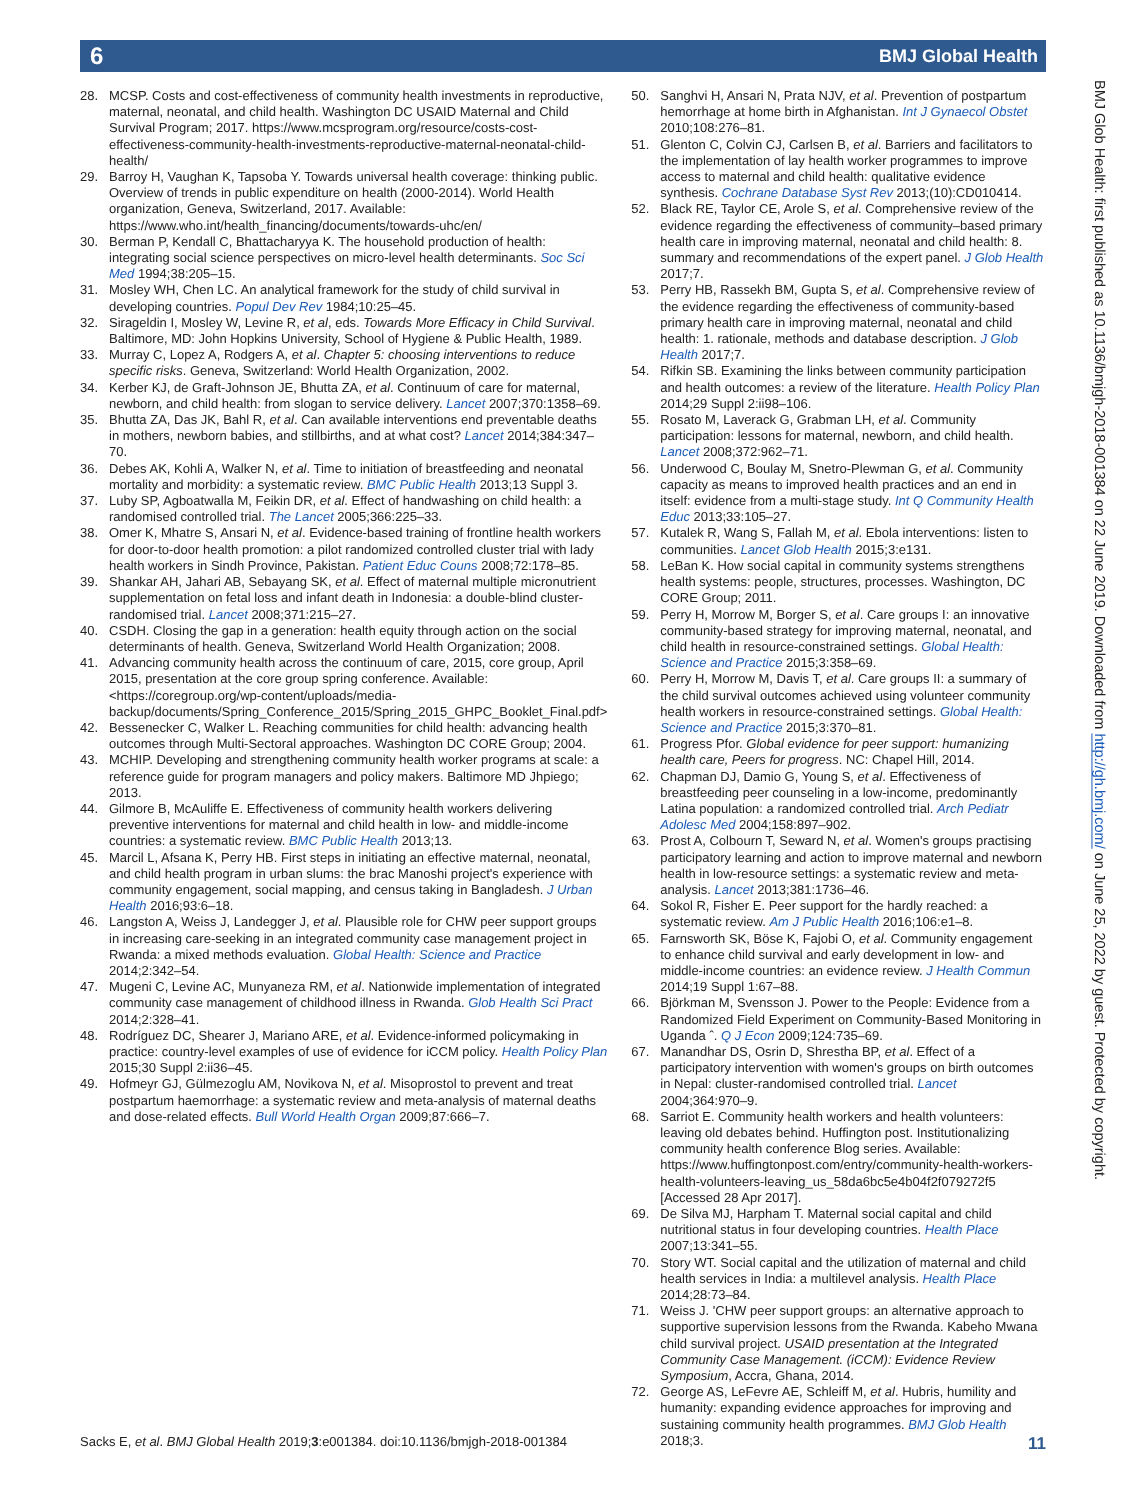6 BMJ Global Health
28. MCSP. Costs and cost-effectiveness of community health investments in reproductive, maternal, neonatal, and child health. Washington DC USAID Maternal and Child Survival Program; 2017. https://www.mcsprogram.org/resource/costs-cost-effectiveness-community-health-investments-reproductive-maternal-neonatal-child-health/
29. Barroy H, Vaughan K, Tapsoba Y. Towards universal health coverage: thinking public. Overview of trends in public expenditure on health (2000-2014). World Health organization, Geneva, Switzerland, 2017. Available: https://www.who.int/health_financing/documents/towards-uhc/en/
30. Berman P, Kendall C, Bhattacharyya K. The household production of health: integrating social science perspectives on micro-level health determinants. Soc Sci Med 1994;38:205–15.
31. Mosley WH, Chen LC. An analytical framework for the study of child survival in developing countries. Popul Dev Rev 1984;10:25–45.
32. Sirageldin I, Mosley W, Levine R, et al, eds. Towards More Efficacy in Child Survival. Baltimore, MD: John Hopkins University, School of Hygiene & Public Health, 1989.
33. Murray C, Lopez A, Rodgers A, et al. Chapter 5: choosing interventions to reduce specific risks. Geneva, Switzerland: World Health Organization, 2002.
34. Kerber KJ, de Graft-Johnson JE, Bhutta ZA, et al. Continuum of care for maternal, newborn, and child health: from slogan to service delivery. Lancet 2007;370:1358–69.
35. Bhutta ZA, Das JK, Bahl R, et al. Can available interventions end preventable deaths in mothers, newborn babies, and stillbirths, and at what cost? Lancet 2014;384:347–70.
36. Debes AK, Kohli A, Walker N, et al. Time to initiation of breastfeeding and neonatal mortality and morbidity: a systematic review. BMC Public Health 2013;13 Suppl 3.
37. Luby SP, Agboatwalla M, Feikin DR, et al. Effect of handwashing on child health: a randomised controlled trial. The Lancet 2005;366:225–33.
38. Omer K, Mhatre S, Ansari N, et al. Evidence-based training of frontline health workers for door-to-door health promotion: a pilot randomized controlled cluster trial with lady health workers in Sindh Province, Pakistan. Patient Educ Couns 2008;72:178–85.
39. Shankar AH, Jahari AB, Sebayang SK, et al. Effect of maternal multiple micronutrient supplementation on fetal loss and infant death in Indonesia: a double-blind cluster-randomised trial. Lancet 2008;371:215–27.
40. CSDH. Closing the gap in a generation: health equity through action on the social determinants of health. Geneva, Switzerland World Health Organization; 2008.
41. Advancing community health across the continuum of care, 2015, core group, April 2015, presentation at the core group spring conference. Available: <https://coregroup.org/wp-content/uploads/media-backup/documents/Spring_Conference_2015/Spring_2015_GHPC_Booklet_Final.pdf>
42. Bessenecker C, Walker L. Reaching communities for child health: advancing health outcomes through Multi-Sectoral approaches. Washington DC CORE Group; 2004.
43. MCHIP. Developing and strengthening community health worker programs at scale: a reference guide for program managers and policy makers. Baltimore MD Jhpiego; 2013.
44. Gilmore B, McAuliffe E. Effectiveness of community health workers delivering preventive interventions for maternal and child health in low- and middle-income countries: a systematic review. BMC Public Health 2013;13.
45. Marcil L, Afsana K, Perry HB. First steps in initiating an effective maternal, neonatal, and child health program in urban slums: the brac Manoshi project's experience with community engagement, social mapping, and census taking in Bangladesh. J Urban Health 2016;93:6–18.
46. Langston A, Weiss J, Landegger J, et al. Plausible role for CHW peer support groups in increasing care-seeking in an integrated community case management project in Rwanda: a mixed methods evaluation. Global Health: Science and Practice 2014;2:342–54.
47. Mugeni C, Levine AC, Munyaneza RM, et al. Nationwide implementation of integrated community case management of childhood illness in Rwanda. Glob Health Sci Pract 2014;2:328–41.
48. Rodríguez DC, Shearer J, Mariano ARE, et al. Evidence-informed policymaking in practice: country-level examples of use of evidence for iCCM policy. Health Policy Plan 2015;30 Suppl 2:ii36–45.
49. Hofmeyr GJ, Gülmezoglu AM, Novikova N, et al. Misoprostol to prevent and treat postpartum haemorrhage: a systematic review and meta-analysis of maternal deaths and dose-related effects. Bull World Health Organ 2009;87:666–7.
50. Sanghvi H, Ansari N, Prata NJV, et al. Prevention of postpartum hemorrhage at home birth in Afghanistan. Int J Gynaecol Obstet 2010;108:276–81.
51. Glenton C, Colvin CJ, Carlsen B, et al. Barriers and facilitators to the implementation of lay health worker programmes to improve access to maternal and child health: qualitative evidence synthesis. Cochrane Database Syst Rev 2013;(10):CD010414.
52. Black RE, Taylor CE, Arole S, et al. Comprehensive review of the evidence regarding the effectiveness of community–based primary health care in improving maternal, neonatal and child health: 8. summary and recommendations of the expert panel. J Glob Health 2017;7.
53. Perry HB, Rassekh BM, Gupta S, et al. Comprehensive review of the evidence regarding the effectiveness of community-based primary health care in improving maternal, neonatal and child health: 1. rationale, methods and database description. J Glob Health 2017;7.
54. Rifkin SB. Examining the links between community participation and health outcomes: a review of the literature. Health Policy Plan 2014;29 Suppl 2:ii98–106.
55. Rosato M, Laverack G, Grabman LH, et al. Community participation: lessons for maternal, newborn, and child health. Lancet 2008;372:962–71.
56. Underwood C, Boulay M, Snetro-Plewman G, et al. Community capacity as means to improved health practices and an end in itself: evidence from a multi-stage study. Int Q Community Health Educ 2013;33:105–27.
57. Kutalek R, Wang S, Fallah M, et al. Ebola interventions: listen to communities. Lancet Glob Health 2015;3:e131.
58. LeBan K. How social capital in community systems strengthens health systems: people, structures, processes. Washington, DC CORE Group; 2011.
59. Perry H, Morrow M, Borger S, et al. Care groups I: an innovative community-based strategy for improving maternal, neonatal, and child health in resource-constrained settings. Global Health: Science and Practice 2015;3:358–69.
60. Perry H, Morrow M, Davis T, et al. Care groups II: a summary of the child survival outcomes achieved using volunteer community health workers in resource-constrained settings. Global Health: Science and Practice 2015;3:370–81.
61. Progress Pfor. Global evidence for peer support: humanizing health care, Peers for progress. NC: Chapel Hill, 2014.
62. Chapman DJ, Damio G, Young S, et al. Effectiveness of breastfeeding peer counseling in a low-income, predominantly Latina population: a randomized controlled trial. Arch Pediatr Adolesc Med 2004;158:897–902.
63. Prost A, Colbourn T, Seward N, et al. Women's groups practising participatory learning and action to improve maternal and newborn health in low-resource settings: a systematic review and meta-analysis. Lancet 2013;381:1736–46.
64. Sokol R, Fisher E. Peer support for the hardly reached: a systematic review. Am J Public Health 2016;106:e1–8.
65. Farnsworth SK, Böse K, Fajobi O, et al. Community engagement to enhance child survival and early development in low- and middle-income countries: an evidence review. J Health Commun 2014;19 Suppl 1:67–88.
66. Björkman M, Svensson J. Power to the People: Evidence from a Randomized Field Experiment on Community-Based Monitoring in Uganda ˆ. Q J Econ 2009;124:735–69.
67. Manandhar DS, Osrin D, Shrestha BP, et al. Effect of a participatory intervention with women's groups on birth outcomes in Nepal: cluster-randomised controlled trial. Lancet 2004;364:970–9.
68. Sarriot E. Community health workers and health volunteers: leaving old debates behind. Huffington post. Institutionalizing community health conference Blog series. Available: https://www.huffingtonpost.com/entry/community-health-workers-health-volunteers-leaving_us_58da6bc5e4b04f2f079272f5 [Accessed 28 Apr 2017].
69. De Silva MJ, Harpham T. Maternal social capital and child nutritional status in four developing countries. Health Place 2007;13:341–55.
70. Story WT. Social capital and the utilization of maternal and child health services in India: a multilevel analysis. Health Place 2014;28:73–84.
71. Weiss J. 'CHW peer support groups: an alternative approach to supportive supervision lessons from the Rwanda. Kabeho Mwana child survival project. USAID presentation at the Integrated Community Case Management. (iCCM): Evidence Review Symposium, Accra, Ghana, 2014.
72. George AS, LeFevre AE, Schleiff M, et al. Hubris, humility and humanity: expanding evidence approaches for improving and sustaining community health programmes. BMJ Glob Health 2018;3.
BMJ Glob Health: first published as 10.1136/bmjgh-2018-001384 on 22 June 2019. Downloaded from http://gh.bmj.com/ on June 25, 2022 by guest. Protected by copyright.
Sacks E, et al. BMJ Global Health 2019;3:e001384. doi:10.1136/bmjgh-2018-001384 11